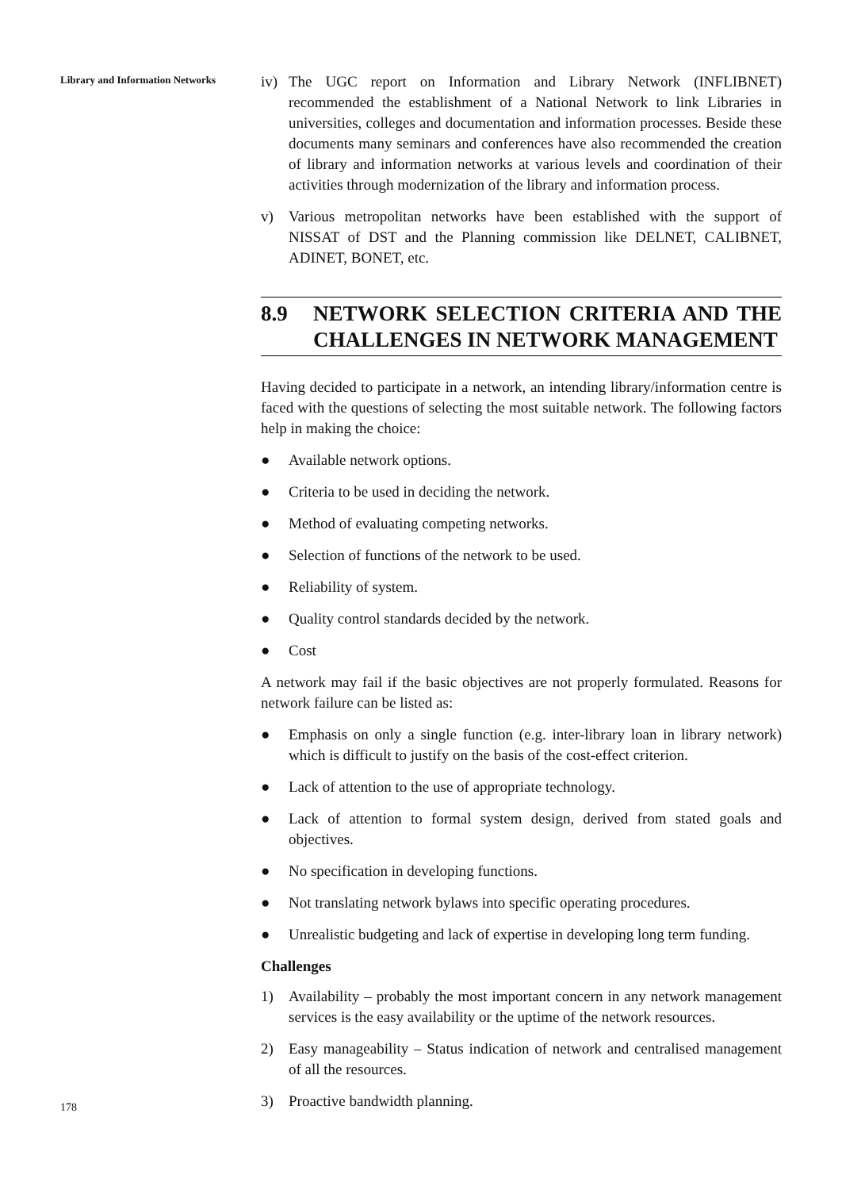Library and Information Networks
iv) The UGC report on Information and Library Network (INFLIBNET) recommended the establishment of a National Network to link Libraries in universities, colleges and documentation and information processes. Beside these documents many seminars and conferences have also recommended the creation of library and information networks at various levels and coordination of their activities through modernization of the library and information process.
v) Various metropolitan networks have been established with the support of NISSAT of DST and the Planning commission like DELNET, CALIBNET, ADINET, BONET, etc.
8.9 NETWORK SELECTION CRITERIA AND THE CHALLENGES IN NETWORK MANAGEMENT
Having decided to participate in a network, an intending library/information centre is faced with the questions of selecting the most suitable network. The following factors help in making the choice:
● Available network options.
● Criteria to be used in deciding the network.
● Method of evaluating competing networks.
● Selection of functions of the network to be used.
● Reliability of system.
● Quality control standards decided by the network.
● Cost
A network may fail if the basic objectives are not properly formulated. Reasons for network failure can be listed as:
● Emphasis on only a single function (e.g. inter-library loan in library network) which is difficult to justify on the basis of the cost-effect criterion.
● Lack of attention to the use of appropriate technology.
● Lack of attention to formal system design, derived from stated goals and objectives.
● No specification in developing functions.
● Not translating network bylaws into specific operating procedures.
● Unrealistic budgeting and lack of expertise in developing long term funding.
Challenges
1) Availability – probably the most important concern in any network management services is the easy availability or the uptime of the network resources.
2) Easy manageability – Status indication of network and centralised management of all the resources.
3) Proactive bandwidth planning.
178